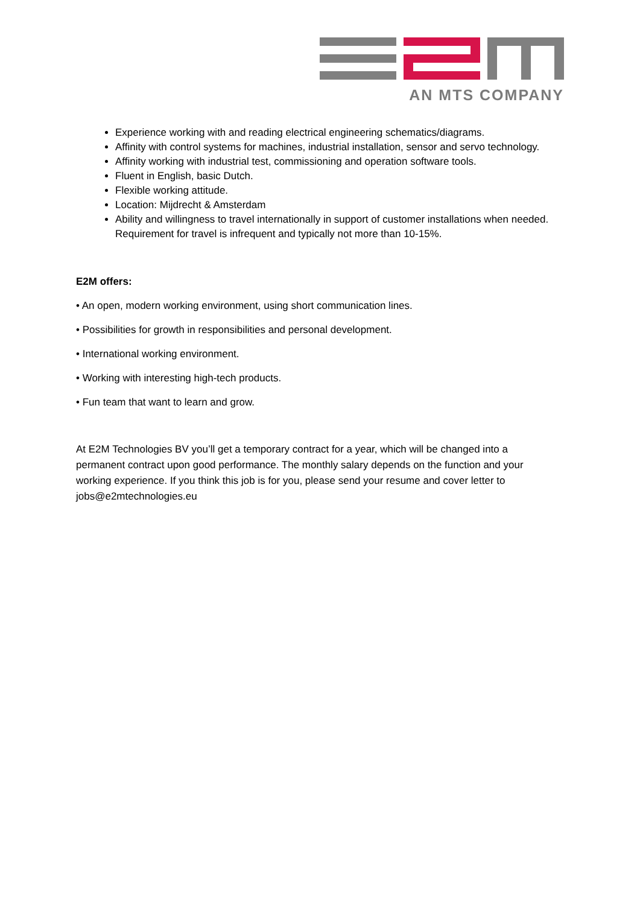AN MTS COMPANY
Experience working with and reading electrical engineering schematics/diagrams.
Affinity with control systems for machines, industrial installation, sensor and servo technology.
Affinity working with industrial test, commissioning and operation software tools.
Fluent in English, basic Dutch.
Flexible working attitude.
Location: Mijdrecht & Amsterdam
Ability and willingness to travel internationally in support of customer installations when needed. Requirement for travel is infrequent and typically not more than 10-15%.
E2M offers:
• An open, modern working environment, using short communication lines.
• Possibilities for growth in responsibilities and personal development.
• International working environment.
• Working with interesting high-tech products.
• Fun team that want to learn and grow.
At E2M Technologies BV you’ll get a temporary contract for a year, which will be changed into a permanent contract upon good performance. The monthly salary depends on the function and your working experience. If you think this job is for you, please send your resume and cover letter to jobs@e2mtechnologies.eu